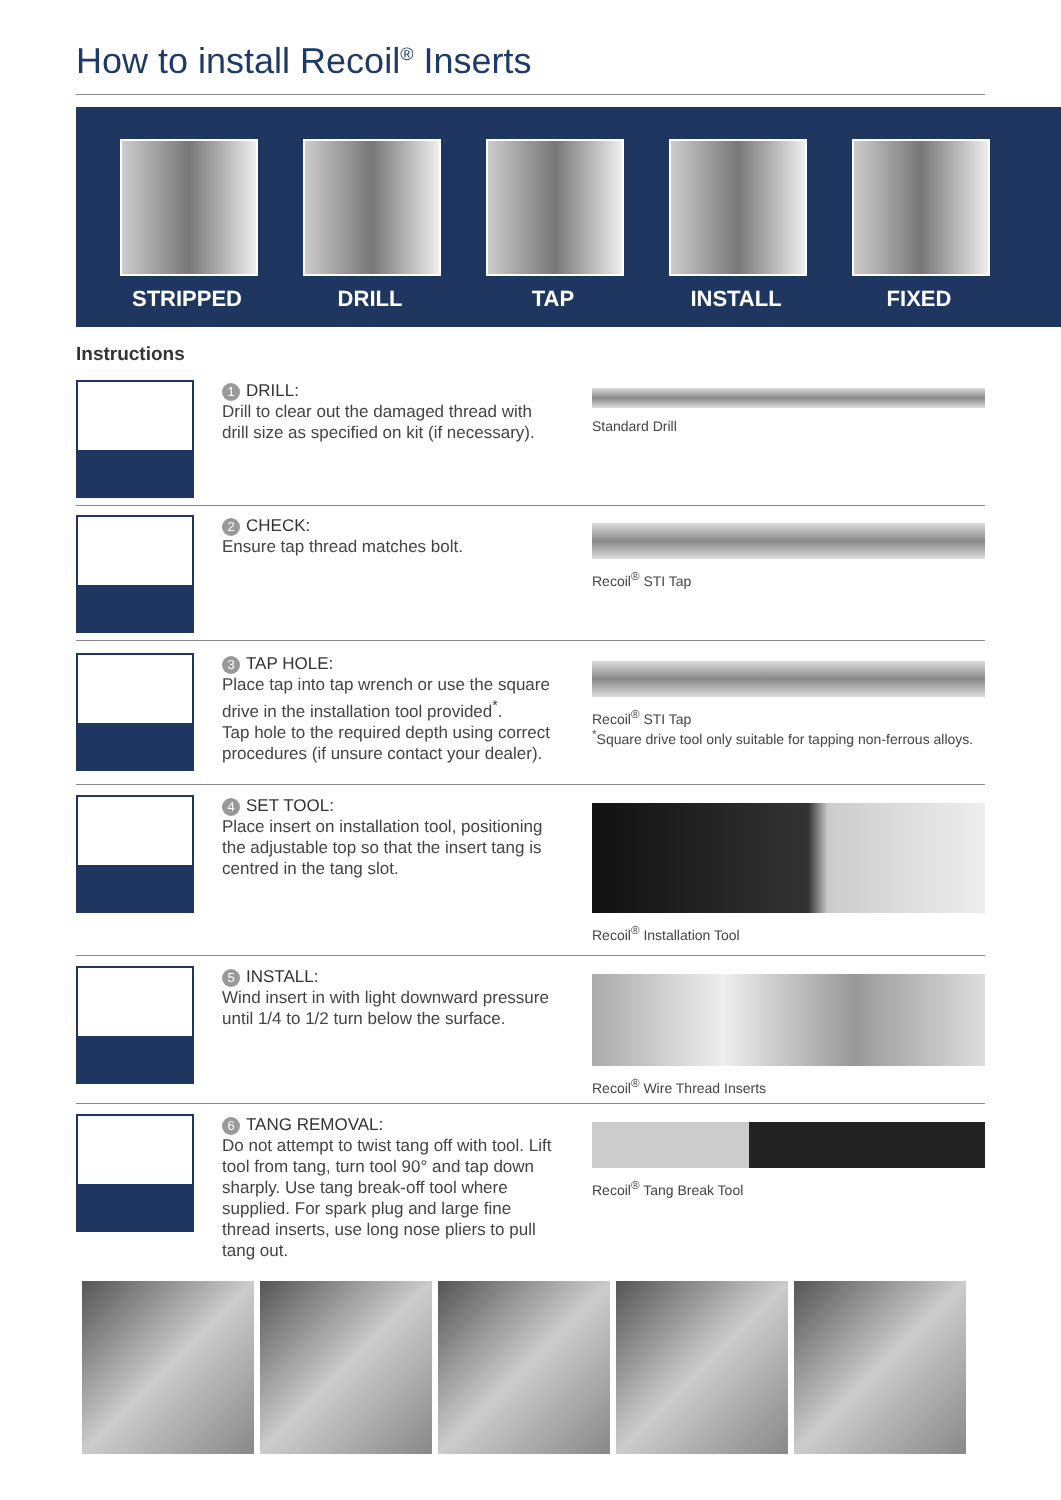How to install Recoil<sup>®</sup> Inserts
STRIPPED DRILL TAP INSTALL FIXED
Instructions
1 DRILL:
Drill to clear out the damaged thread with drill size as specified on kit (if necessary).
Standard Drill
2 CHECK:
Ensure tap thread matches bolt.
Recoil<sup>®</sup> STI Tap
3 TAP HOLE:
Place tap into tap wrench or use the square drive in the installation tool provided<sup>*</sup>.
Tap hole to the required depth using correct procedures (if unsure contact your dealer).
Recoil<sup>®</sup> STI Tap
<sup>*</sup> Square drive tool only suitable for tapping non-ferrous alloys.
4 SET TOOL:
Place insert on installation tool, positioning the adjustable top so that the insert tang is centred in the tang slot.
Recoil<sup>®</sup> Installation Tool
5 INSTALL:
Wind insert in with light downward pressure until 1/4 to 1/2 turn below the surface.
Recoil<sup>®</sup> Wire Thread Inserts
6 TANG REMOVAL:
Do not attempt to twist tang off with tool. Lift tool from tang, turn tool 90° and tap down sharply. Use tang break-off tool where supplied. For spark plug and large fine thread inserts, use long nose pliers to pull tang out.
Recoil<sup>®</sup> Tang Break Tool